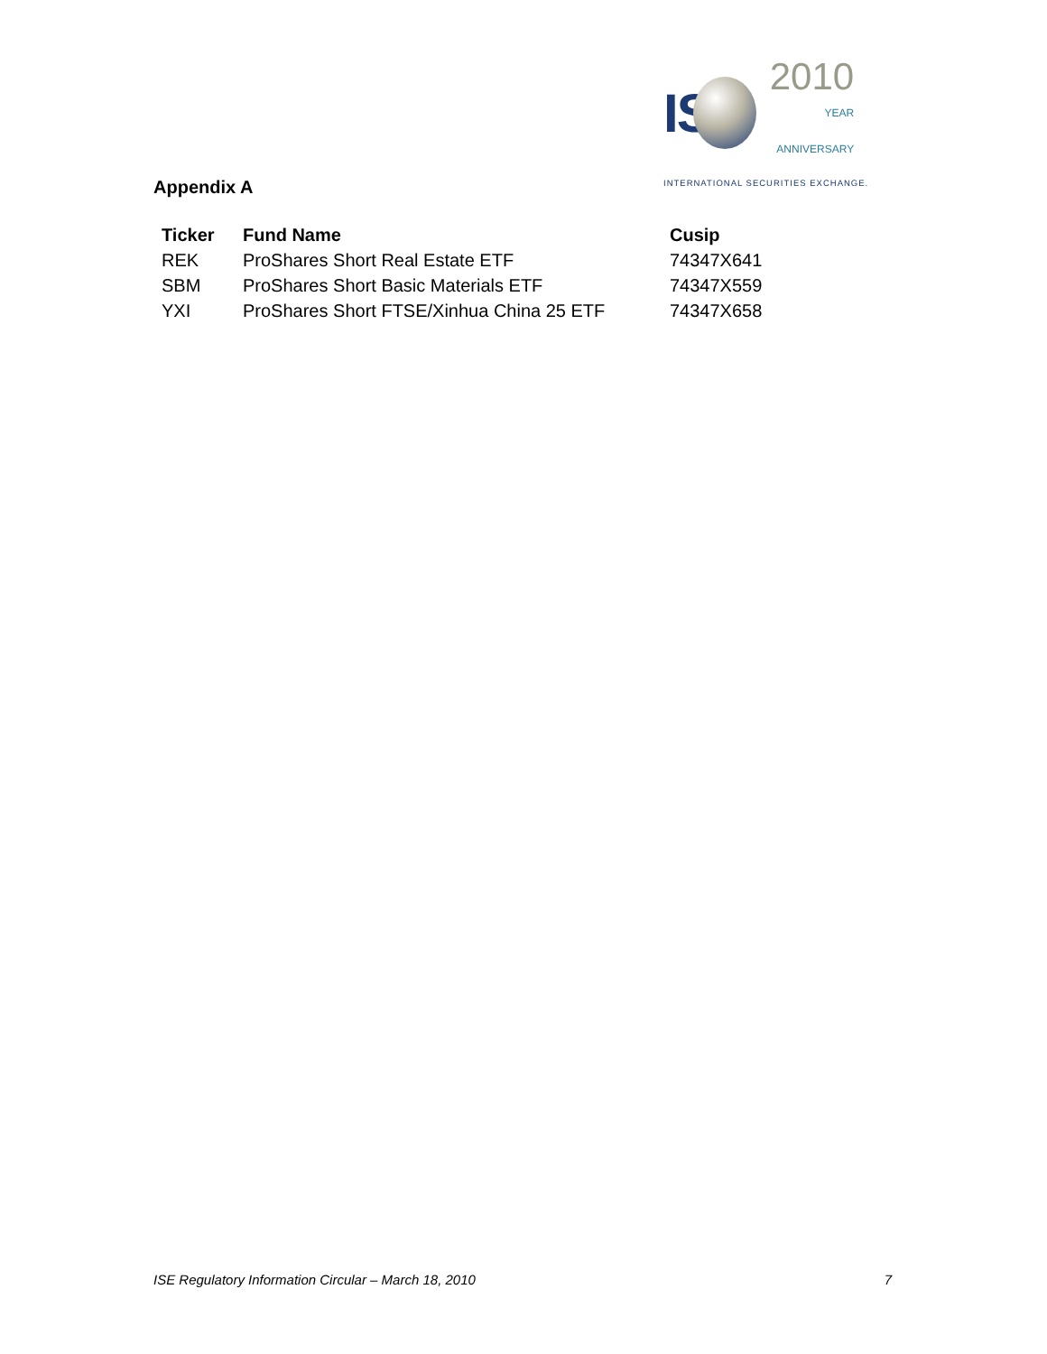IS
2010
YEAR
ANNIVERSARY
INTERNATIONAL SECURITIES EXCHANGE.
Appendix A
| Ticker | Fund Name | Cusip |
| --- | --- | --- |
| REK | ProShares Short Real Estate ETF | 74347X641 |
| SBM | ProShares Short Basic Materials ETF | 74347X559 |
| YXI | ProShares Short FTSE/Xinhua China 25 ETF | 74347X658 |
ISE Regulatory Information Circular – March 18, 2010 7